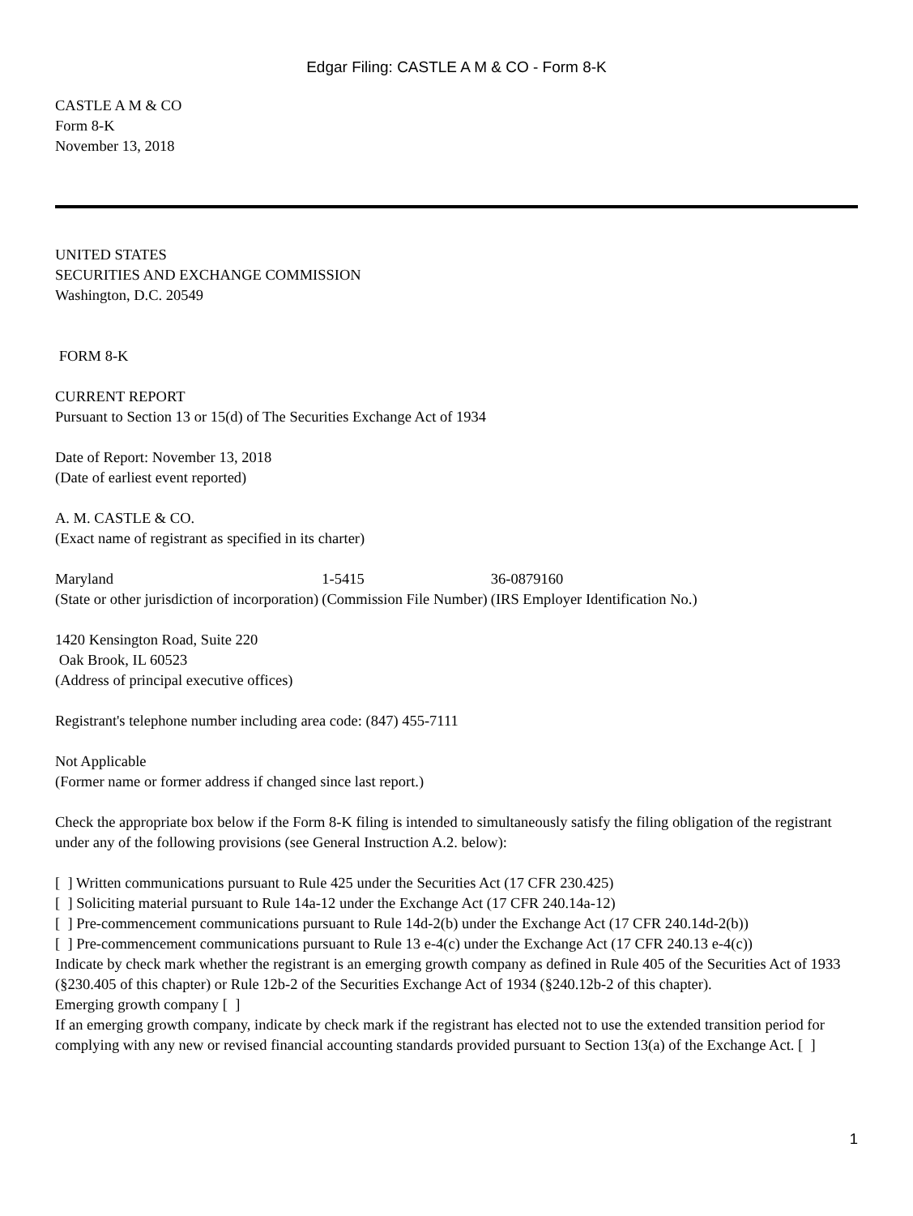Edgar Filing: CASTLE A M & CO - Form 8-K
CASTLE A M & CO
Form 8-K
November 13, 2018
UNITED STATES
SECURITIES AND EXCHANGE COMMISSION
Washington, D.C. 20549
FORM 8-K
CURRENT REPORT
Pursuant to Section 13 or 15(d) of The Securities Exchange Act of 1934
Date of Report: November 13, 2018
(Date of earliest event reported)
A. M. CASTLE & CO.
(Exact name of registrant as specified in its charter)
| Maryland | 1-5415 | 36-0879160 |
| (State or other jurisdiction of incorporation) | (Commission File Number) | (IRS Employer Identification No.) |
1420 Kensington Road, Suite 220
Oak Brook, IL 60523
(Address of principal executive offices)
Registrant's telephone number including area code: (847) 455-7111
Not Applicable
(Former name or former address if changed since last report.)
Check the appropriate box below if the Form 8-K filing is intended to simultaneously satisfy the filing obligation of the registrant under any of the following provisions (see General Instruction A.2. below):
[ ] Written communications pursuant to Rule 425 under the Securities Act (17 CFR 230.425)
[ ] Soliciting material pursuant to Rule 14a-12 under the Exchange Act (17 CFR 240.14a-12)
[ ] Pre-commencement communications pursuant to Rule 14d-2(b) under the Exchange Act (17 CFR 240.14d-2(b))
[ ] Pre-commencement communications pursuant to Rule 13 e-4(c) under the Exchange Act (17 CFR 240.13 e-4(c))
Indicate by check mark whether the registrant is an emerging growth company as defined in Rule 405 of the Securities Act of 1933 (§230.405 of this chapter) or Rule 12b-2 of the Securities Exchange Act of 1934 (§240.12b-2 of this chapter).
Emerging growth company [ ]
If an emerging growth company, indicate by check mark if the registrant has elected not to use the extended transition period for complying with any new or revised financial accounting standards provided pursuant to Section 13(a) of the Exchange Act. [ ]
1